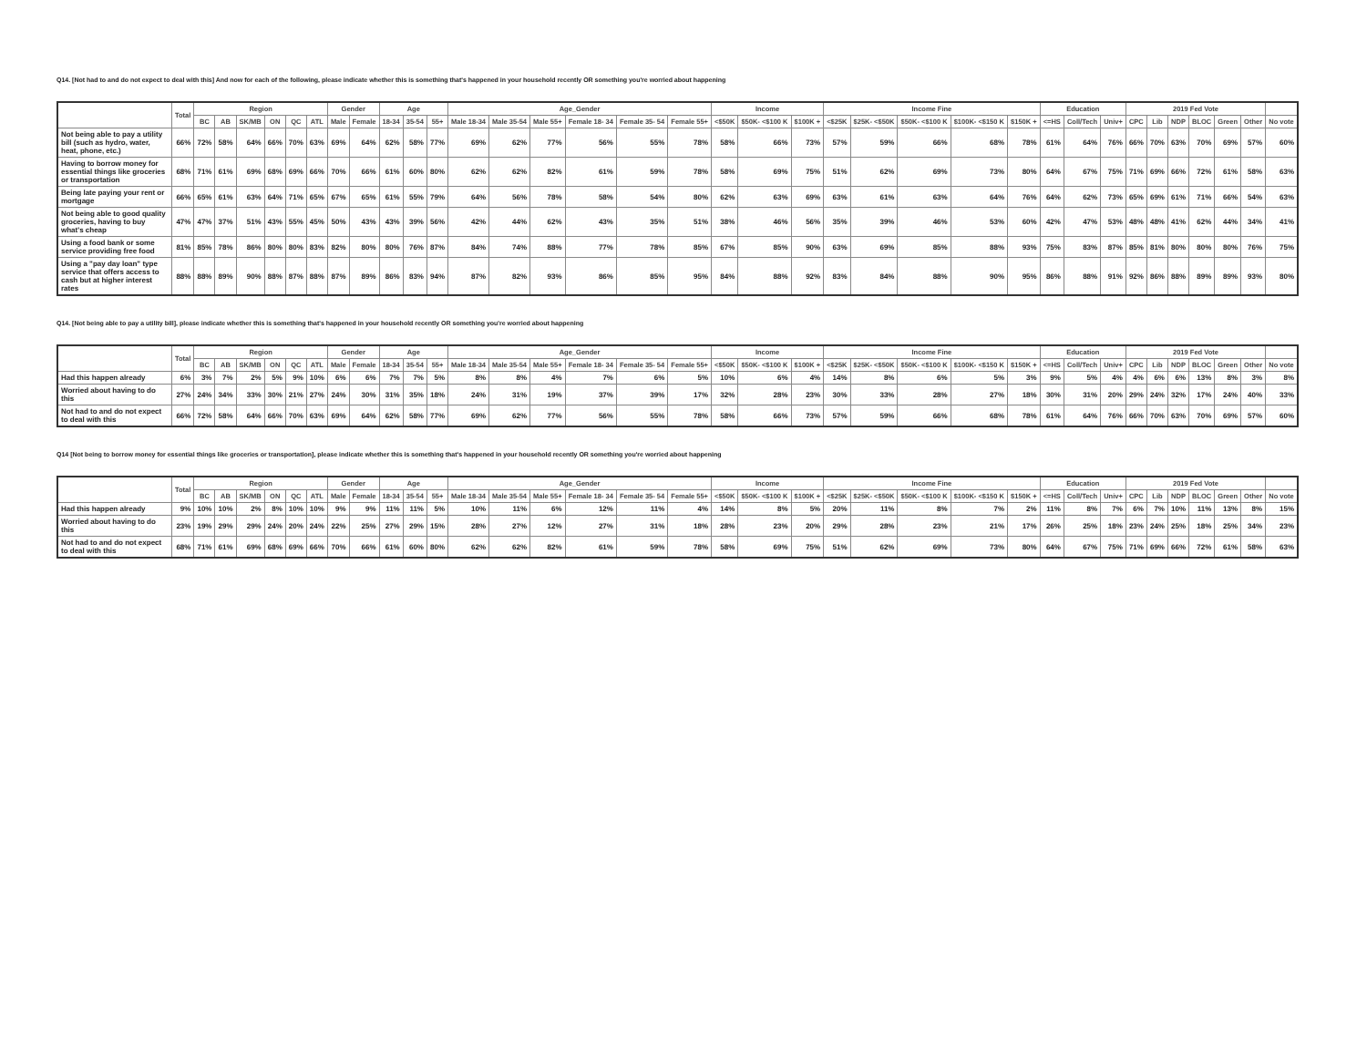Q14. [Not had to and do not expect to deal with this] And now for each of the following, please indicate whether this is something that's happened in your household recently OR something you're worried about happening
| | Total | Region | | | | | | Gender | | Age | | | Age_Gender | | | | | | Income | | | Income Fine | | | | | Education | | | 2019 Fed Vote | | | | | | |
| --- | --- | --- | --- | --- | --- | --- | --- | --- | --- | --- | --- | --- | --- | --- | --- | --- | --- | --- | --- | --- | --- | --- | --- | --- | --- | --- | --- | --- | --- | --- | --- | --- | --- | --- | --- | --- |
| | | BC | AB | SK/MB | ON | QC | ATL | Male | Female | 18-34 | 35-54 | 55+ | Male 18-34 | Male 35-54 | Male 55+ | Female 18- 34 | Female 35- 54 | Female 55+ | <$50K | $50K- <$100 K | $100K + | <$25K | $25K- <$50K | $50K- <$100 K | $100K- <$150 K | $150K + | <=HS | Coll/Tech | Univ+ | CPC | Lib | NDP | BLOC | Green | Other | No vote |
| Not being able to pay a utility bill (such as hydro, water, heat, phone, etc.) | 66% | 72% | 58% | 64% | 66% | 70% | 63% | 69% | 64% | 62% | 58% | 77% | 69% | 62% | 77% | 56% | 55% | 78% | 58% | 66% | 73% | 57% | 59% | 66% | 68% | 78% | 61% | 64% | 76% | 66% | 70% | 63% | 70% | 69% | 57% | 60% |
| Having to borrow money for essential things like groceries or transportation | 68% | 71% | 61% | 69% | 68% | 69% | 66% | 70% | 66% | 61% | 60% | 80% | 62% | 62% | 82% | 61% | 59% | 78% | 58% | 69% | 75% | 51% | 62% | 69% | 73% | 80% | 64% | 67% | 75% | 71% | 69% | 66% | 72% | 61% | 58% | 63% |
| Being late paying your rent or mortgage | 66% | 65% | 61% | 63% | 64% | 71% | 65% | 67% | 65% | 61% | 55% | 79% | 64% | 56% | 78% | 58% | 54% | 80% | 62% | 63% | 69% | 63% | 61% | 63% | 64% | 76% | 64% | 62% | 73% | 65% | 69% | 61% | 71% | 66% | 54% | 63% |
| Not being able to good quality groceries, having to buy what's cheap | 47% | 47% | 37% | 51% | 43% | 55% | 45% | 50% | 43% | 43% | 39% | 56% | 42% | 44% | 62% | 43% | 35% | 51% | 38% | 46% | 56% | 35% | 39% | 46% | 53% | 60% | 42% | 47% | 53% | 48% | 48% | 41% | 62% | 44% | 34% | 41% |
| Using a food bank or some service providing free food | 81% | 85% | 78% | 86% | 80% | 80% | 83% | 82% | 80% | 80% | 76% | 87% | 84% | 74% | 88% | 77% | 78% | 85% | 67% | 85% | 90% | 63% | 69% | 85% | 88% | 93% | 75% | 83% | 87% | 85% | 81% | 80% | 80% | 80% | 76% | 75% |
| Using a "pay day loan" type service that offers access to cash but at higher interest rates | 88% | 88% | 89% | 90% | 88% | 87% | 88% | 87% | 89% | 86% | 83% | 94% | 87% | 82% | 93% | 86% | 85% | 95% | 84% | 88% | 92% | 83% | 84% | 88% | 90% | 95% | 86% | 88% | 91% | 92% | 86% | 88% | 89% | 89% | 93% | 80% |
Q14. [Not being able to pay a utility bill], please indicate whether this is something that's happened in your household recently OR something you're worried about happening
| | Total | Region | | | | | | Gender | | Age | | | Age_Gender | | | | | | Income | | | Income Fine | | | | | Education | | | 2019 Fed Vote | | | | | | |
| --- | --- | --- | --- | --- | --- | --- | --- | --- | --- | --- | --- | --- | --- | --- | --- | --- | --- | --- | --- | --- | --- | --- | --- | --- | --- | --- | --- | --- | --- | --- | --- | --- | --- | --- | --- | --- |
| | | BC | AB | SK/MB | ON | QC | ATL | Male | Female | 18-34 | 35-54 | 55+ | Male 18-34 | Male 35-54 | Male 55+ | Female 18- 34 | Female 35- 54 | Female 55+ | <$50K | $50K- <$100 K | $100K + | <$25K | $25K- <$50K | $50K- <$100 K | $100K- <$150 K | $150K + | <=HS | Coll/Tech | Univ+ | CPC | Lib | NDP | BLOC | Green | Other | No vote |
| Had this happen already | 6% | 3% | 7% | 2% | 5% | 9% | 10% | 6% | 6% | 7% | 7% | 5% | 8% | 8% | 4% | 7% | 6% | 5% | 10% | 6% | 4% | 14% | 8% | 6% | 5% | 3% | 9% | 5% | 4% | 4% | 6% | 6% | 13% | 8% | 3% | 8% |
| Worried about having to do this | 27% | 24% | 34% | 33% | 30% | 21% | 27% | 24% | 30% | 31% | 35% | 18% | 24% | 31% | 19% | 37% | 39% | 17% | 32% | 28% | 23% | 30% | 33% | 28% | 27% | 18% | 30% | 31% | 20% | 29% | 24% | 32% | 17% | 24% | 40% | 33% |
| Not had to and do not expect to deal with this | 66% | 72% | 58% | 64% | 66% | 70% | 63% | 69% | 64% | 62% | 58% | 77% | 69% | 62% | 77% | 56% | 55% | 78% | 58% | 66% | 73% | 57% | 59% | 66% | 68% | 78% | 61% | 64% | 76% | 66% | 70% | 63% | 70% | 69% | 57% | 60% |
Q14 [Not being to borrow money for essential things like groceries or transportation], please indicate whether this is something that's happened in your household recently OR something you're worried about happening
| | Total | Region | | | | | | Gender | | Age | | | Age_Gender | | | | | | Income | | | Income Fine | | | | | Education | | | 2019 Fed Vote | | | | | | |
| --- | --- | --- | --- | --- | --- | --- | --- | --- | --- | --- | --- | --- | --- | --- | --- | --- | --- | --- | --- | --- | --- | --- | --- | --- | --- | --- | --- | --- | --- | --- | --- | --- | --- | --- | --- | --- |
| | | BC | AB | SK/MB | ON | QC | ATL | Male | Female | 18-34 | 35-54 | 55+ | Male 18-34 | Male 35-54 | Male 55+ | Female 18- 34 | Female 35- 54 | Female 55+ | <$50K | $50K- <$100 K | $100K + | <$25K | $25K- <$50K | $50K- <$100 K | $100K- <$150 K | $150K + | <=HS | Coll/Tech | Univ+ | CPC | Lib | NDP | BLOC | Green | Other | No vote |
| Had this happen already | 9% | 10% | 10% | 2% | 8% | 10% | 10% | 9% | 9% | 11% | 11% | 5% | 10% | 11% | 6% | 12% | 11% | 4% | 14% | 8% | 5% | 20% | 11% | 8% | 7% | 2% | 11% | 8% | 7% | 6% | 7% | 10% | 11% | 13% | 8% | 15% |
| Worried about having to do this | 23% | 19% | 29% | 29% | 24% | 20% | 24% | 22% | 25% | 27% | 29% | 15% | 28% | 27% | 12% | 27% | 31% | 18% | 28% | 23% | 20% | 29% | 28% | 23% | 21% | 17% | 26% | 25% | 18% | 23% | 24% | 25% | 18% | 25% | 34% | 23% |
| Not had to and do not expect to deal with this | 68% | 71% | 61% | 69% | 68% | 69% | 66% | 70% | 66% | 61% | 60% | 80% | 62% | 62% | 82% | 61% | 59% | 78% | 58% | 69% | 75% | 51% | 62% | 69% | 73% | 80% | 64% | 67% | 75% | 71% | 69% | 66% | 72% | 61% | 58% | 63% |